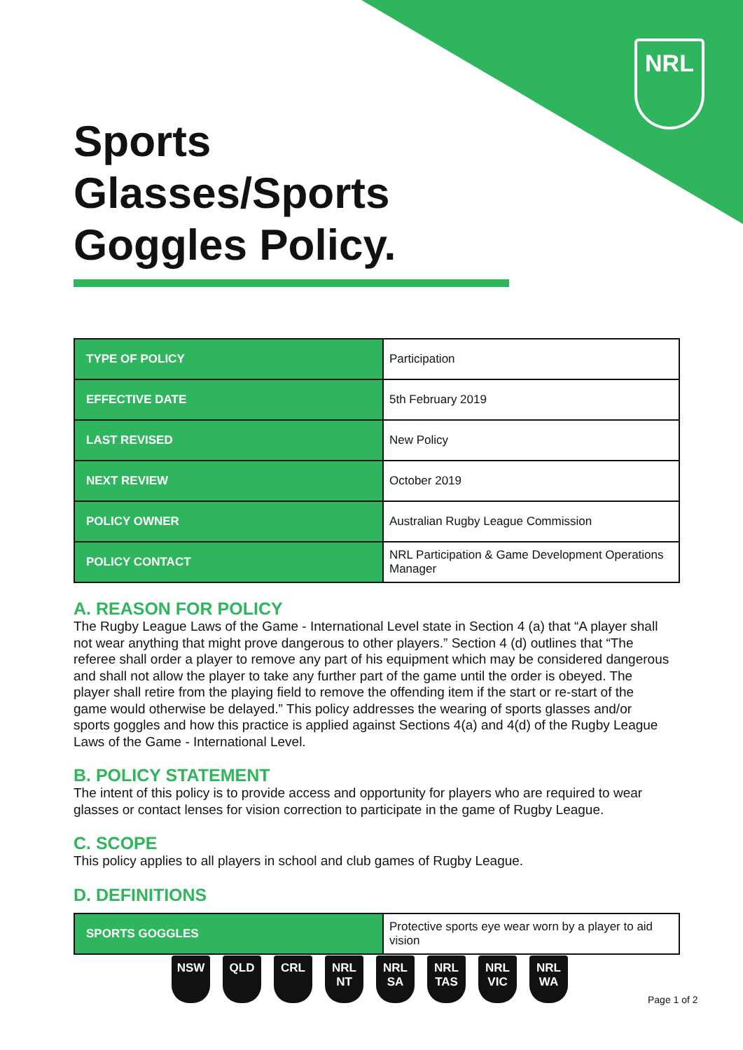NRL
Sports Glasses/Sports Goggles Policy.
| TYPE OF POLICY | Participation |
| EFFECTIVE DATE | 5th February 2019 |
| LAST REVISED | New Policy |
| NEXT REVIEW | October 2019 |
| POLICY OWNER | Australian Rugby League Commission |
| POLICY CONTACT | NRL Participation & Game Development Operations Manager |
A. REASON FOR POLICY
The Rugby League Laws of the Game - International Level state in Section 4 (a) that “A player shall not wear anything that might prove dangerous to other players.” Section 4 (d) outlines that “The referee shall order a player to remove any part of his equipment which may be considered dangerous and shall not allow the player to take any further part of the game until the order is obeyed. The player shall retire from the playing field to remove the offending item if the start or re-start of the game would otherwise be delayed.” This policy addresses the wearing of sports glasses and/or sports goggles and how this practice is applied against Sections 4(a) and 4(d) of the Rugby League Laws of the Game - International Level.
B. POLICY STATEMENT
The intent of this policy is to provide access and opportunity for players who are required to wear glasses or contact lenses for vision correction to participate in the game of Rugby League.
C. SCOPE
This policy applies to all players in school and club games of Rugby League.
D. DEFINITIONS
| SPORTS GOGGLES | Protective sports eye wear worn by a player to aid vision |
NSW QLD CRL NRL NT NRL SA NRL TAS NRL VIC NRL WA
Page 1 of 2